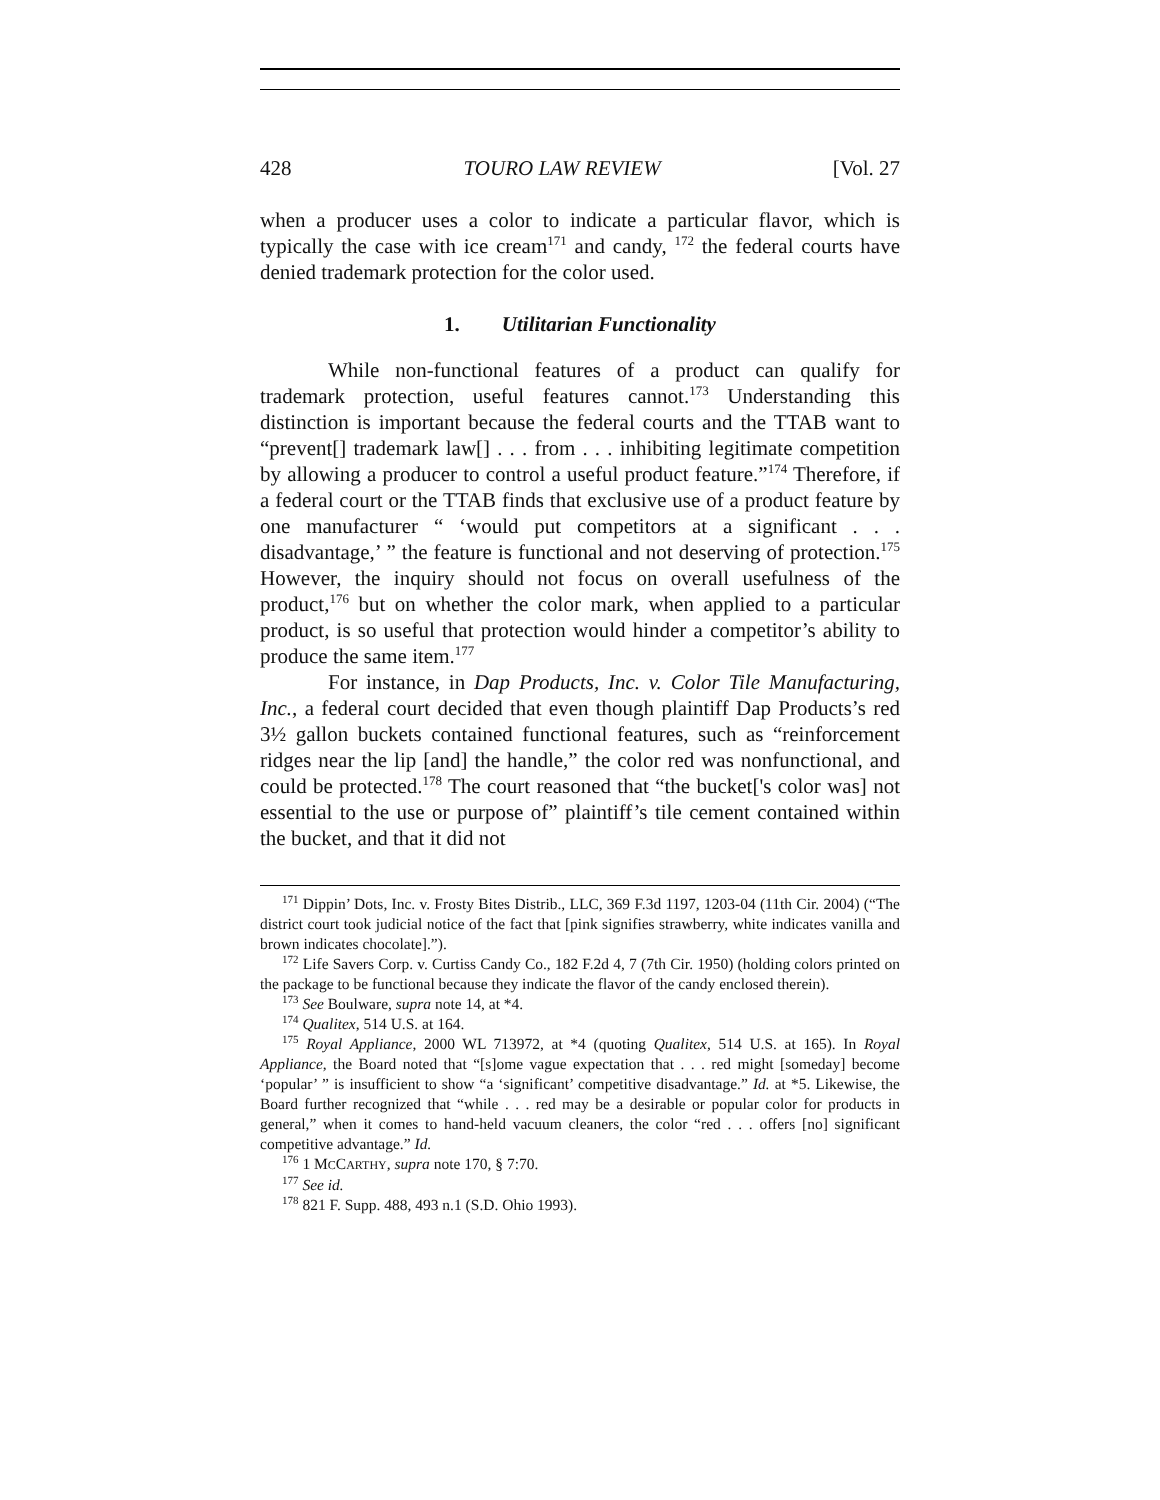428 TOURO LAW REVIEW [Vol. 27
when a producer uses a color to indicate a particular flavor, which is typically the case with ice cream<sup>171</sup> and candy, <sup>172</sup> the federal courts have denied trademark protection for the color used.
1. Utilitarian Functionality
While non-functional features of a product can qualify for trademark protection, useful features cannot.<sup>173</sup> Understanding this distinction is important because the federal courts and the TTAB want to “prevent[] trademark law[] . . . from . . . inhibiting legitimate competition by allowing a producer to control a useful product feature.”<sup>174</sup> Therefore, if a federal court or the TTAB finds that exclusive use of a product feature by one manufacturer “ ‘would put competitors at a significant . . . disadvantage,’ ” the feature is functional and not deserving of protection.<sup>175</sup> However, the inquiry should not focus on overall usefulness of the product,<sup>176</sup> but on whether the color mark, when applied to a particular product, is so useful that protection would hinder a competitor’s ability to produce the same item.<sup>177</sup>
For instance, in Dap Products, Inc. v. Color Tile Manufacturing, Inc., a federal court decided that even though plaintiff Dap Products’s red 3½ gallon buckets contained functional features, such as “reinforcement ridges near the lip [and] the handle,” the color red was nonfunctional, and could be protected.<sup>178</sup> The court reasoned that “the bucket['s color was] not essential to the use or purpose of” plaintiff’s tile cement contained within the bucket, and that it did not
<sup>171</sup> Dippin’ Dots, Inc. v. Frosty Bites Distrib., LLC, 369 F.3d 1197, 1203-04 (11th Cir. 2004) (“The district court took judicial notice of the fact that [pink signifies strawberry, white indicates vanilla and brown indicates chocolate].”).
<sup>172</sup> Life Savers Corp. v. Curtiss Candy Co., 182 F.2d 4, 7 (7th Cir. 1950) (holding colors printed on the package to be functional because they indicate the flavor of the candy enclosed therein).
<sup>173</sup> See Boulware, supra note 14, at *4.
<sup>174</sup> Qualitex, 514 U.S. at 164.
<sup>175</sup> Royal Appliance, 2000 WL 713972, at *4 (quoting Qualitex, 514 U.S. at 165). In Royal Appliance, the Board noted that “[s]ome vague expectation that . . . red might [someday] become ‘popular’ ” is insufficient to show “a ‘significant’ competitive disadvantage.” Id. at *5. Likewise, the Board further recognized that “while . . . red may be a desirable or popular color for products in general,” when it comes to hand-held vacuum cleaners, the color “red . . . offers [no] significant competitive advantage.” Id.
<sup>176</sup> 1 MCCARTHY, supra note 170, § 7:70.
<sup>177</sup> See id.
<sup>178</sup> 821 F. Supp. 488, 493 n.1 (S.D. Ohio 1993).